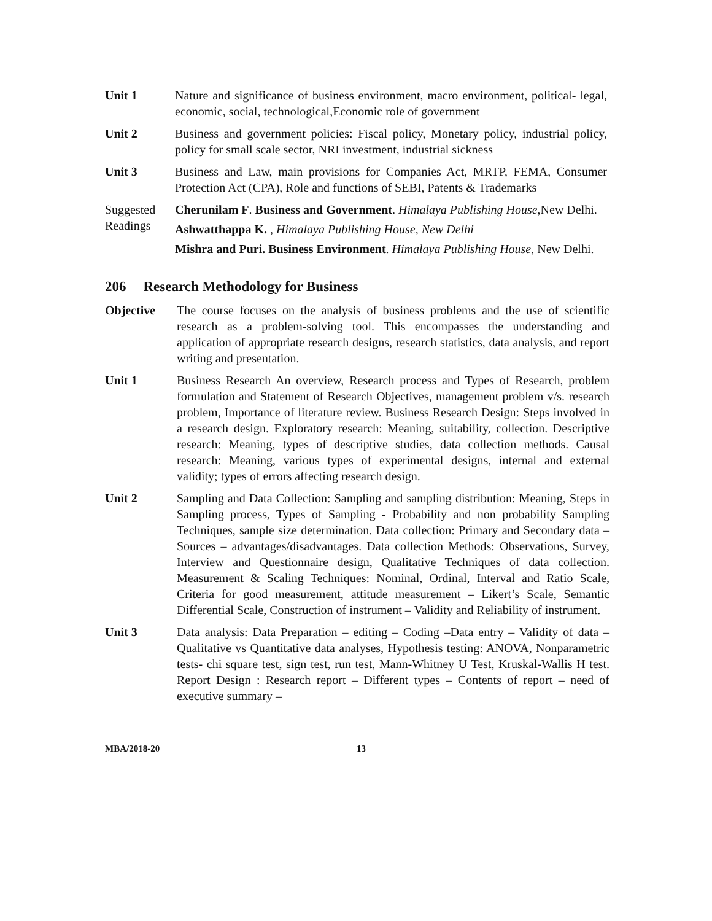Unit 1 Nature and significance of business environment, macro environment, political- legal, economic, social, technological,Economic role of government
Unit 2 Business and government policies: Fiscal policy, Monetary policy, industrial policy, policy for small scale sector, NRI investment, industrial sickness
Unit 3 Business and Law, main provisions for Companies Act, MRTP, FEMA, Consumer Protection Act (CPA), Role and functions of SEBI, Patents & Trademarks
Suggested Readings
Cherunilam F. Business and Government. Himalaya Publishing House,New Delhi.
Ashwatthappa K. , Himalaya Publishing House, New Delhi
Mishra and Puri. Business Environment. Himalaya Publishing House, New Delhi.
206 Research Methodology for Business
Objective The course focuses on the analysis of business problems and the use of scientific research as a problem-solving tool. This encompasses the understanding and application of appropriate research designs, research statistics, data analysis, and report writing and presentation.
Unit 1 Business Research An overview, Research process and Types of Research, problem formulation and Statement of Research Objectives, management problem v/s. research problem, Importance of literature review. Business Research Design: Steps involved in a research design. Exploratory research: Meaning, suitability, collection. Descriptive research: Meaning, types of descriptive studies, data collection methods. Causal research: Meaning, various types of experimental designs, internal and external validity; types of errors affecting research design.
Unit 2 Sampling and Data Collection: Sampling and sampling distribution: Meaning, Steps in Sampling process, Types of Sampling - Probability and non probability Sampling Techniques, sample size determination. Data collection: Primary and Secondary data – Sources – advantages/disadvantages. Data collection Methods: Observations, Survey, Interview and Questionnaire design, Qualitative Techniques of data collection. Measurement & Scaling Techniques: Nominal, Ordinal, Interval and Ratio Scale, Criteria for good measurement, attitude measurement – Likert’s Scale, Semantic Differential Scale, Construction of instrument – Validity and Reliability of instrument.
Unit 3 Data analysis: Data Preparation – editing – Coding –Data entry – Validity of data – Qualitative vs Quantitative data analyses, Hypothesis testing: ANOVA, Nonparametric tests- chi square test, sign test, run test, Mann-Whitney U Test, Kruskal-Wallis H test. Report Design : Research report – Different types – Contents of report – need of executive summary –
MBA/2018-20 13